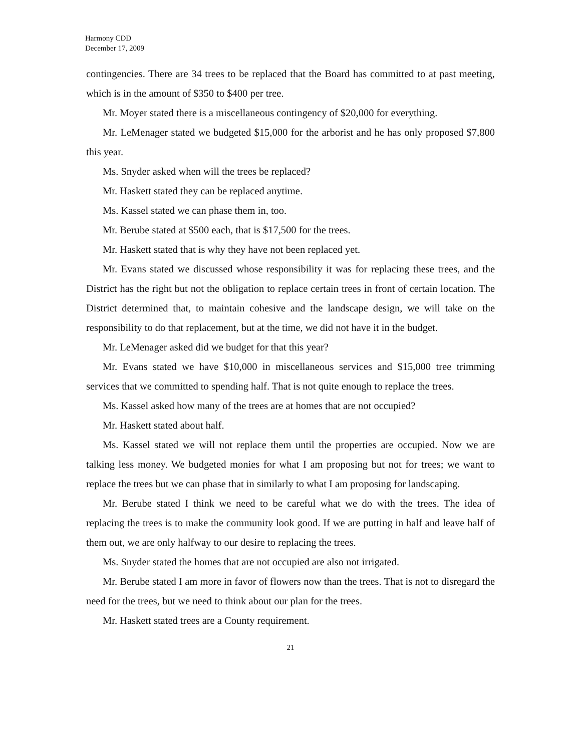Harmony CDD
December 17, 2009
contingencies. There are 34 trees to be replaced that the Board has committed to at past meeting, which is in the amount of $350 to $400 per tree.
Mr. Moyer stated there is a miscellaneous contingency of $20,000 for everything.
Mr. LeMenager stated we budgeted $15,000 for the arborist and he has only proposed $7,800 this year.
Ms. Snyder asked when will the trees be replaced?
Mr. Haskett stated they can be replaced anytime.
Ms. Kassel stated we can phase them in, too.
Mr. Berube stated at $500 each, that is $17,500 for the trees.
Mr. Haskett stated that is why they have not been replaced yet.
Mr. Evans stated we discussed whose responsibility it was for replacing these trees, and the District has the right but not the obligation to replace certain trees in front of certain location. The District determined that, to maintain cohesive and the landscape design, we will take on the responsibility to do that replacement, but at the time, we did not have it in the budget.
Mr. LeMenager asked did we budget for that this year?
Mr. Evans stated we have $10,000 in miscellaneous services and $15,000 tree trimming services that we committed to spending half. That is not quite enough to replace the trees.
Ms. Kassel asked how many of the trees are at homes that are not occupied?
Mr. Haskett stated about half.
Ms. Kassel stated we will not replace them until the properties are occupied. Now we are talking less money. We budgeted monies for what I am proposing but not for trees; we want to replace the trees but we can phase that in similarly to what I am proposing for landscaping.
Mr. Berube stated I think we need to be careful what we do with the trees. The idea of replacing the trees is to make the community look good. If we are putting in half and leave half of them out, we are only halfway to our desire to replacing the trees.
Ms. Snyder stated the homes that are not occupied are also not irrigated.
Mr. Berube stated I am more in favor of flowers now than the trees. That is not to disregard the need for the trees, but we need to think about our plan for the trees.
Mr. Haskett stated trees are a County requirement.
21